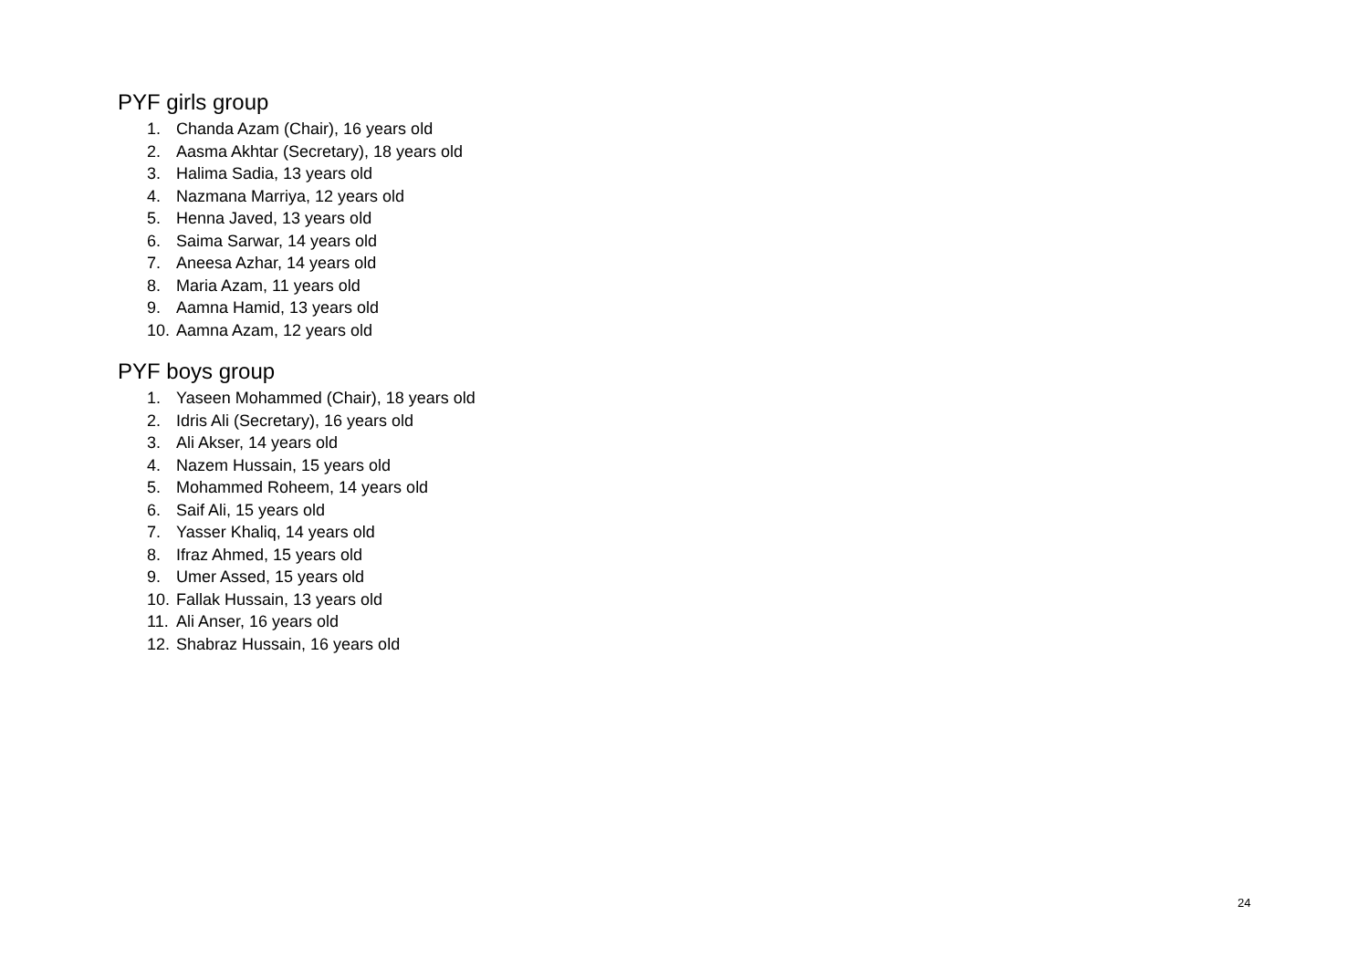PYF girls group
1. Chanda Azam (Chair), 16 years old
2. Aasma Akhtar (Secretary), 18 years old
3. Halima Sadia, 13 years old
4. Nazmana Marriya, 12 years old
5. Henna Javed, 13 years old
6. Saima Sarwar, 14 years old
7. Aneesa Azhar, 14 years old
8. Maria Azam, 11 years old
9. Aamna Hamid, 13 years old
10. Aamna Azam, 12 years old
PYF boys group
1. Yaseen Mohammed (Chair), 18 years old
2. Idris Ali (Secretary), 16 years old
3. Ali Akser, 14 years old
4. Nazem Hussain, 15 years old
5. Mohammed Roheem, 14 years old
6. Saif Ali, 15 years old
7. Yasser Khaliq, 14 years old
8. Ifraz Ahmed, 15 years old
9. Umer Assed, 15 years old
10. Fallak Hussain, 13 years old
11. Ali Anser, 16 years old
12. Shabraz Hussain, 16 years old
24